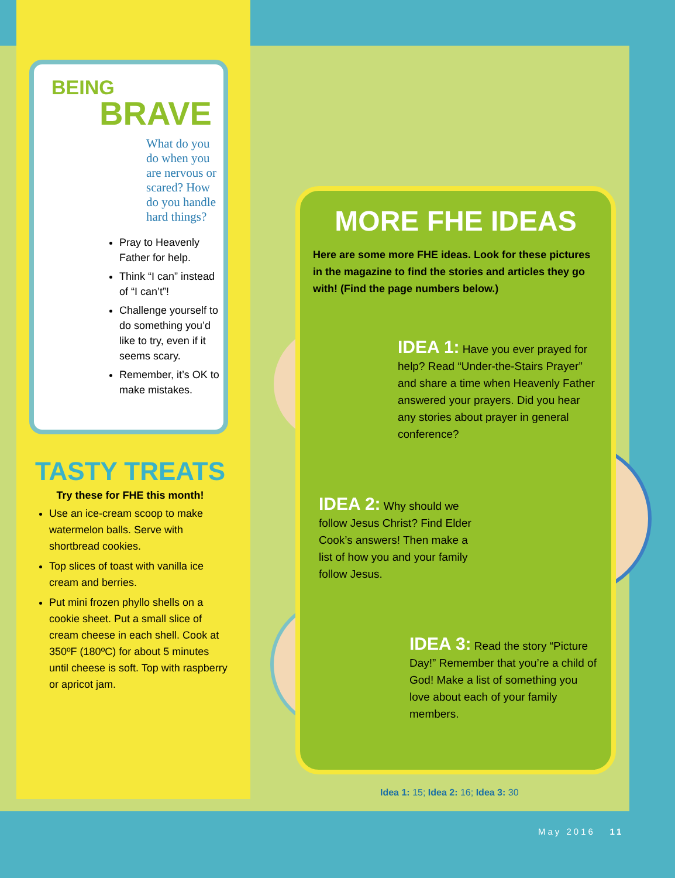BEING
BRAVE
What do you do when you are nervous or scared? How do you handle hard things?
Pray to Heavenly Father for help.
Think “I can” instead of “I can’t”!
Challenge yourself to do something you’d like to try, even if it seems scary.
Remember, it’s OK to make mistakes.
TASTY TREATS
Try these for FHE this month!
Use an ice-cream scoop to make watermelon balls. Serve with shortbread cookies.
Top slices of toast with vanilla ice cream and berries.
Put mini frozen phyllo shells on a cookie sheet. Put a small slice of cream cheese in each shell. Cook at 350ºF (180ºC) for about 5 minutes until cheese is soft. Top with raspberry or apricot jam.
MORE FHE IDEAS
Here are some more FHE ideas. Look for these pictures in the magazine to find the stories and articles they go with! (Find the page numbers below.)
IDEA 1: Have you ever prayed for help? Read “Under-the-Stairs Prayer” and share a time when Heavenly Father answered your prayers. Did you hear any stories about prayer in general conference?
IDEA 2: Why should we follow Jesus Christ? Find Elder Cook’s answers! Then make a list of how you and your family follow Jesus.
IDEA 3: Read the story “Picture Day!” Remember that you’re a child of God! Make a list of something you love about each of your family members.
Idea 1: 15; Idea 2: 16; Idea 3: 30
May 2016 11